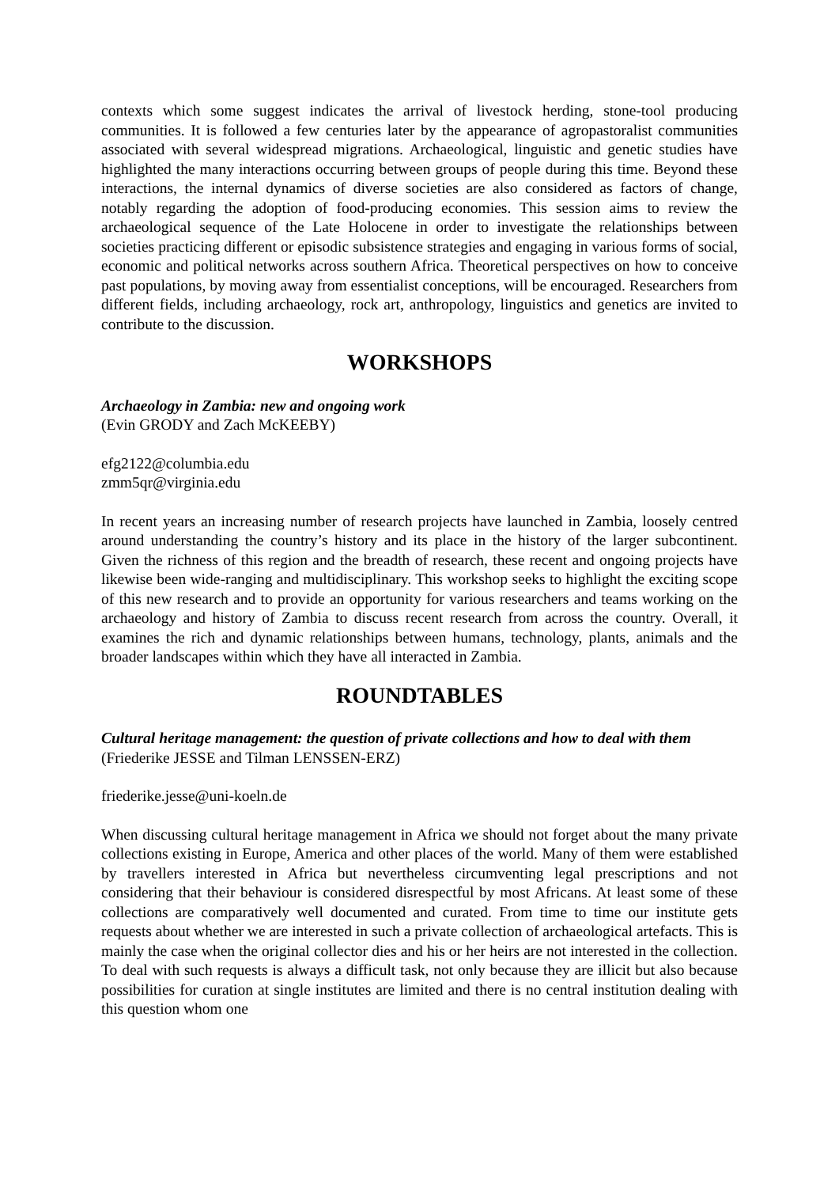contexts which some suggest indicates the arrival of livestock herding, stone-tool producing communities. It is followed a few centuries later by the appearance of agropastoralist communities associated with several widespread migrations. Archaeological, linguistic and genetic studies have highlighted the many interactions occurring between groups of people during this time. Beyond these interactions, the internal dynamics of diverse societies are also considered as factors of change, notably regarding the adoption of food-producing economies. This session aims to review the archaeological sequence of the Late Holocene in order to investigate the relationships between societies practicing different or episodic subsistence strategies and engaging in various forms of social, economic and political networks across southern Africa. Theoretical perspectives on how to conceive past populations, by moving away from essentialist conceptions, will be encouraged. Researchers from different fields, including archaeology, rock art, anthropology, linguistics and genetics are invited to contribute to the discussion.
WORKSHOPS
Archaeology in Zambia: new and ongoing work
(Evin GRODY and Zach McKEEBY)
efg2122@columbia.edu
zmm5qr@virginia.edu
In recent years an increasing number of research projects have launched in Zambia, loosely centred around understanding the country’s history and its place in the history of the larger subcontinent. Given the richness of this region and the breadth of research, these recent and ongoing projects have likewise been wide-ranging and multidisciplinary. This workshop seeks to highlight the exciting scope of this new research and to provide an opportunity for various researchers and teams working on the archaeology and history of Zambia to discuss recent research from across the country. Overall, it examines the rich and dynamic relationships between humans, technology, plants, animals and the broader landscapes within which they have all interacted in Zambia.
ROUNDTABLES
Cultural heritage management: the question of private collections and how to deal with them
(Friederike JESSE and Tilman LENSSEN-ERZ)
friederike.jesse@uni-koeln.de
When discussing cultural heritage management in Africa we should not forget about the many private collections existing in Europe, America and other places of the world. Many of them were established by travellers interested in Africa but nevertheless circumventing legal prescriptions and not considering that their behaviour is considered disrespectful by most Africans. At least some of these collections are comparatively well documented and curated. From time to time our institute gets requests about whether we are interested in such a private collection of archaeological artefacts. This is mainly the case when the original collector dies and his or her heirs are not interested in the collection. To deal with such requests is always a difficult task, not only because they are illicit but also because possibilities for curation at single institutes are limited and there is no central institution dealing with this question whom one